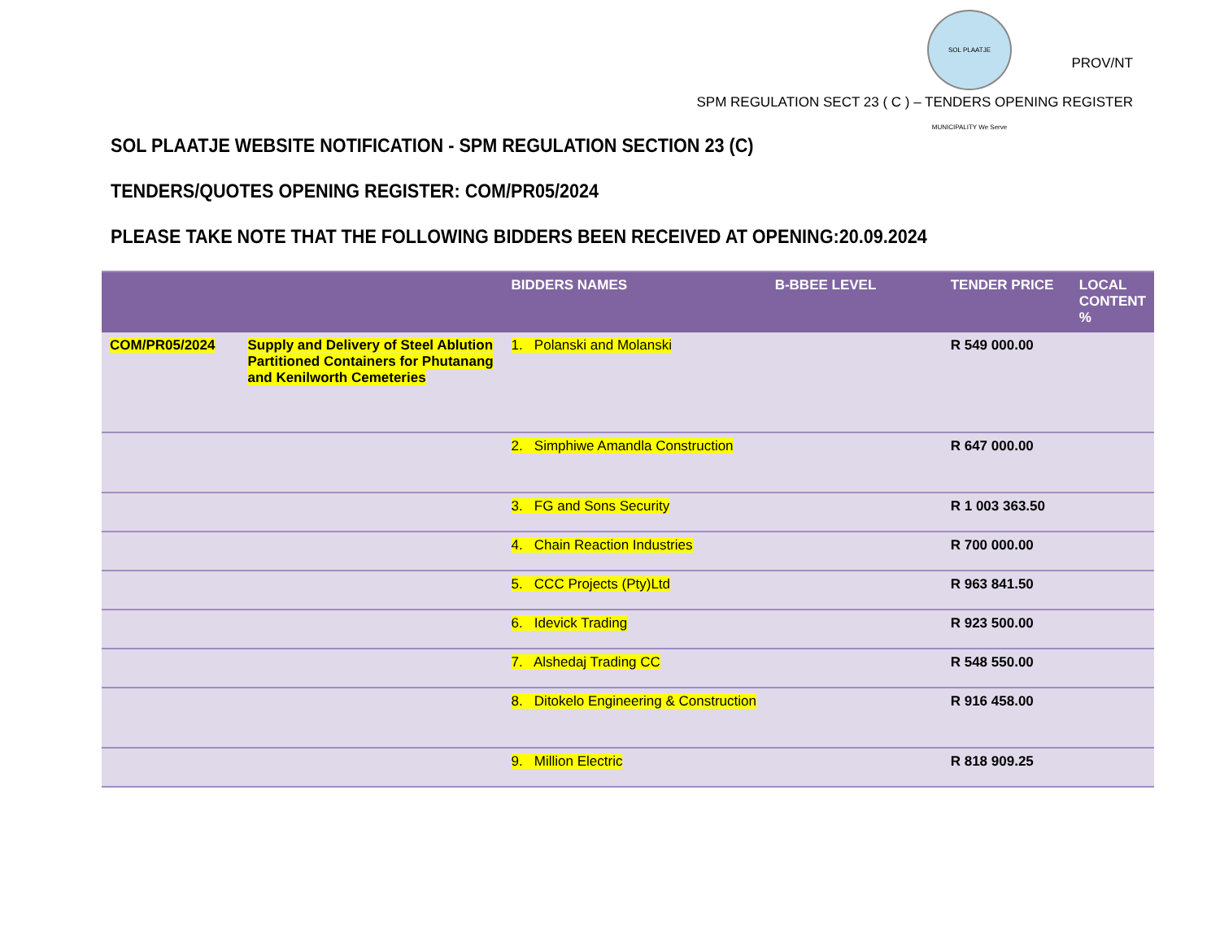SOL PLAATJE MUNICIPALITY We Serve
PROV/NT
SPM REGULATION SECT 23 ( C ) – TENDERS OPENING REGISTER
SOL PLAATJE WEBSITE NOTIFICATION - SPM REGULATION SECTION 23 (C)
TENDERS/QUOTES OPENING REGISTER: COM/PR05/2024
PLEASE TAKE NOTE THAT THE FOLLOWING BIDDERS BEEN RECEIVED AT OPENING:20.09.2024
| | | BIDDERS NAMES | B-BBEE LEVEL | TENDER PRICE | LOCAL CONTENT % |
| --- | --- | --- | --- | --- | --- |
| COM/PR05/2024 | Supply and Delivery of Steel Ablution Partitioned Containers for Phutanang and Kenilworth Cemeteries | 1. Polanski and Molanski | | R 549 000.00 | |
| | | 2. Simphiwe Amandla Construction | | R 647 000.00 | |
| | | 3. FG and Sons Security | | R 1 003 363.50 | |
| | | 4. Chain Reaction Industries | | R 700 000.00 | |
| | | 5. CCC Projects (Pty)Ltd | | R 963 841.50 | |
| | | 6. Idevick Trading | | R 923 500.00 | |
| | | 7. Alshedaj Trading CC | | R 548 550.00 | |
| | | 8. Ditokelo Engineering & Construction | | R 916 458.00 | |
| | | 9. Million Electric | | R 818 909.25 | |